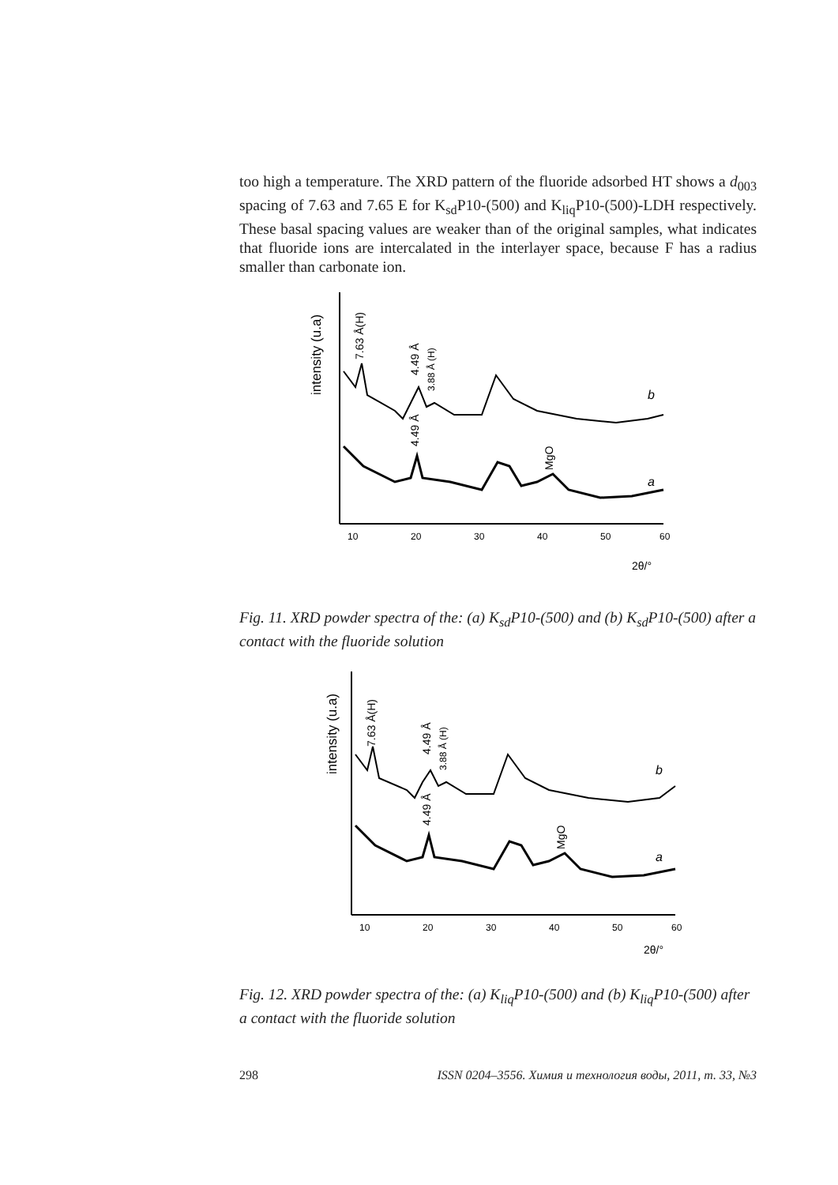too high a temperature. The XRD pattern of the fluoride adsorbed HT shows a d<sub>003</sub> spacing of 7.63 and 7.65 E for K<sub>sd</sub>P10-(500) and K<sub>liq</sub>P10-(500)-LDH respectively. These basal spacing values are weaker than of the original samples, what indicates that fluoride ions are intercalated in the interlayer space, because F has a radius smaller than carbonate ion.
intensity (u.a)
7.63 Å(H)
4.49 Å
3.88 Å (H)
4.49 Å
MgO
b
a
10
20
30
40
50
60
2θ/°
Fig. 11. XRD powder spectra of the: (a) K<sub>sd</sub>P10-(500) and (b) K<sub>sd</sub>P10-(500) after a contact with the fluoride solution
intensity (u.a)
7.63 Å(H)
4.49 Å
3.88 Å (H)
4.49 Å
MgO
b
a
10
20
30
40
50
60
2θ/°
Fig. 12. XRD powder spectra of the: (a) K<sub>liq</sub>P10-(500) and (b) K<sub>liq</sub>P10-(500) after a contact with the fluoride solution
298 ISSN 0204–3556. Химия и технология воды, 2011, т. 33, №3